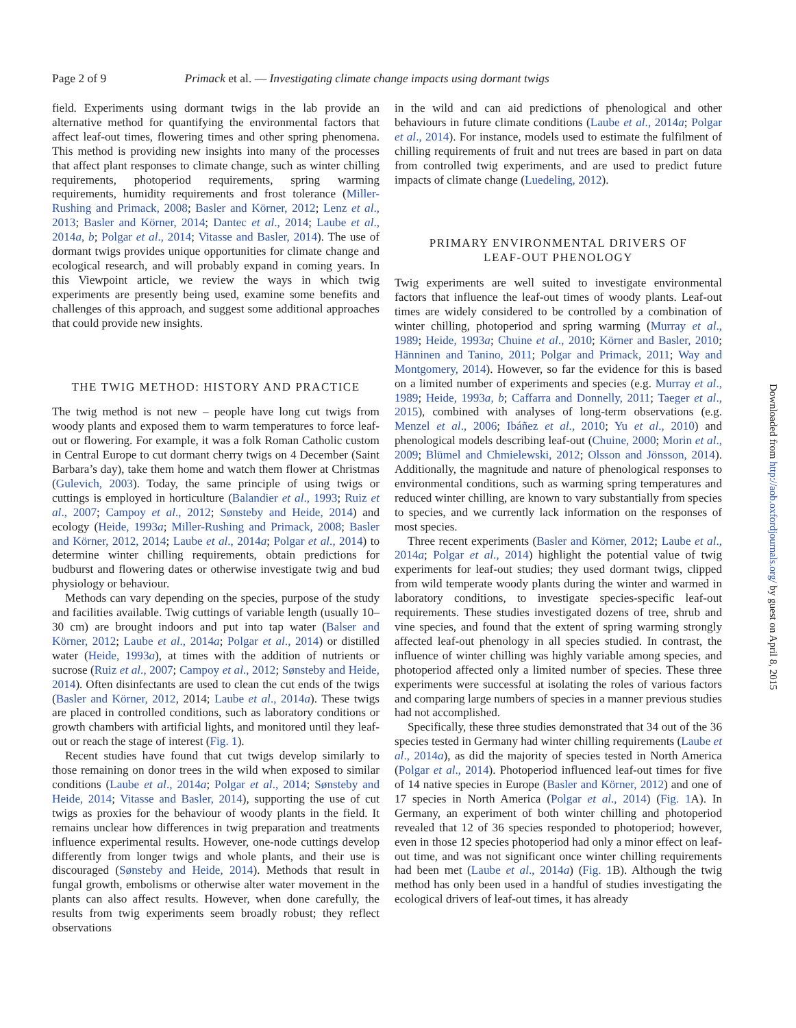Page 2 of 9 Primack et al. — Investigating climate change impacts using dormant twigs
field. Experiments using dormant twigs in the lab provide an alternative method for quantifying the environmental factors that affect leaf-out times, flowering times and other spring phenomena. This method is providing new insights into many of the processes that affect plant responses to climate change, such as winter chilling requirements, photoperiod requirements, spring warming requirements, humidity requirements and frost tolerance (Miller-Rushing and Primack, 2008; Basler and Körner, 2012; Lenz et al., 2013; Basler and Körner, 2014; Dantec et al., 2014; Laube et al., 2014a, b; Polgar et al., 2014; Vitasse and Basler, 2014). The use of dormant twigs provides unique opportunities for climate change and ecological research, and will probably expand in coming years. In this Viewpoint article, we review the ways in which twig experiments are presently being used, examine some benefits and challenges of this approach, and suggest some additional approaches that could provide new insights.
THE TWIG METHOD: HISTORY AND PRACTICE
The twig method is not new – people have long cut twigs from woody plants and exposed them to warm temperatures to force leaf-out or flowering. For example, it was a folk Roman Catholic custom in Central Europe to cut dormant cherry twigs on 4 December (Saint Barbara’s day), take them home and watch them flower at Christmas (Gulevich, 2003). Today, the same principle of using twigs or cuttings is employed in horticulture (Balandier et al., 1993; Ruiz et al., 2007; Campoy et al., 2012; Sønsteby and Heide, 2014) and ecology (Heide, 1993a; Miller-Rushing and Primack, 2008; Basler and Körner, 2012, 2014; Laube et al., 2014a; Polgar et al., 2014) to determine winter chilling requirements, obtain predictions for budburst and flowering dates or otherwise investigate twig and bud physiology or behaviour.
Methods can vary depending on the species, purpose of the study and facilities available. Twig cuttings of variable length (usually 10–30 cm) are brought indoors and put into tap water (Balser and Körner, 2012; Laube et al., 2014a; Polgar et al., 2014) or distilled water (Heide, 1993a), at times with the addition of nutrients or sucrose (Ruiz et al., 2007; Campoy et al., 2012; Sønsteby and Heide, 2014). Often disinfectants are used to clean the cut ends of the twigs (Basler and Körner, 2012, 2014; Laube et al., 2014a). These twigs are placed in controlled conditions, such as laboratory conditions or growth chambers with artificial lights, and monitored until they leaf-out or reach the stage of interest (Fig. 1).
Recent studies have found that cut twigs develop similarly to those remaining on donor trees in the wild when exposed to similar conditions (Laube et al., 2014a; Polgar et al., 2014; Sønsteby and Heide, 2014; Vitasse and Basler, 2014), supporting the use of cut twigs as proxies for the behaviour of woody plants in the field. It remains unclear how differences in twig preparation and treatments influence experimental results. However, one-node cuttings develop differently from longer twigs and whole plants, and their use is discouraged (Sønsteby and Heide, 2014). Methods that result in fungal growth, embolisms or otherwise alter water movement in the plants can also affect results. However, when done carefully, the results from twig experiments seem broadly robust; they reflect observations
in the wild and can aid predictions of phenological and other behaviours in future climate conditions (Laube et al., 2014a; Polgar et al., 2014). For instance, models used to estimate the fulfilment of chilling requirements of fruit and nut trees are based in part on data from controlled twig experiments, and are used to predict future impacts of climate change (Luedeling, 2012).
PRIMARY ENVIRONMENTAL DRIVERS OF
LEAF-OUT PHENOLOGY
Twig experiments are well suited to investigate environmental factors that influence the leaf-out times of woody plants. Leaf-out times are widely considered to be controlled by a combination of winter chilling, photoperiod and spring warming (Murray et al., 1989; Heide, 1993a; Chuine et al., 2010; Körner and Basler, 2010; Hänninen and Tanino, 2011; Polgar and Primack, 2011; Way and Montgomery, 2014). However, so far the evidence for this is based on a limited number of experiments and species (e.g. Murray et al., 1989; Heide, 1993a, b; Caffarra and Donnelly, 2011; Taeger et al., 2015), combined with analyses of long-term observations (e.g. Menzel et al., 2006; Ibáñez et al., 2010; Yu et al., 2010) and phenological models describing leaf-out (Chuine, 2000; Morin et al., 2009; Blümel and Chmielewski, 2012; Olsson and Jönsson, 2014). Additionally, the magnitude and nature of phenological responses to environmental conditions, such as warming spring temperatures and reduced winter chilling, are known to vary substantially from species to species, and we currently lack information on the responses of most species.
Three recent experiments (Basler and Körner, 2012; Laube et al., 2014a; Polgar et al., 2014) highlight the potential value of twig experiments for leaf-out studies; they used dormant twigs, clipped from wild temperate woody plants during the winter and warmed in laboratory conditions, to investigate species-specific leaf-out requirements. These studies investigated dozens of tree, shrub and vine species, and found that the extent of spring warming strongly affected leaf-out phenology in all species studied. In contrast, the influence of winter chilling was highly variable among species, and photoperiod affected only a limited number of species. These three experiments were successful at isolating the roles of various factors and comparing large numbers of species in a manner previous studies had not accomplished.
Specifically, these three studies demonstrated that 34 out of the 36 species tested in Germany had winter chilling requirements (Laube et al., 2014a), as did the majority of species tested in North America (Polgar et al., 2014). Photoperiod influenced leaf-out times for five of 14 native species in Europe (Basler and Körner, 2012) and one of 17 species in North America (Polgar et al., 2014) (Fig. 1 A). In Germany, an experiment of both winter chilling and photoperiod revealed that 12 of 36 species responded to photoperiod; however, even in those 12 species photoperiod had only a minor effect on leaf-out time, and was not significant once winter chilling requirements had been met (Laube et al., 2014a) (Fig. 1 B). Although the twig method has only been used in a handful of studies investigating the ecological drivers of leaf-out times, it has already
Downloaded from http://aob.oxfordjournals.org/ by guest on April 8, 2015